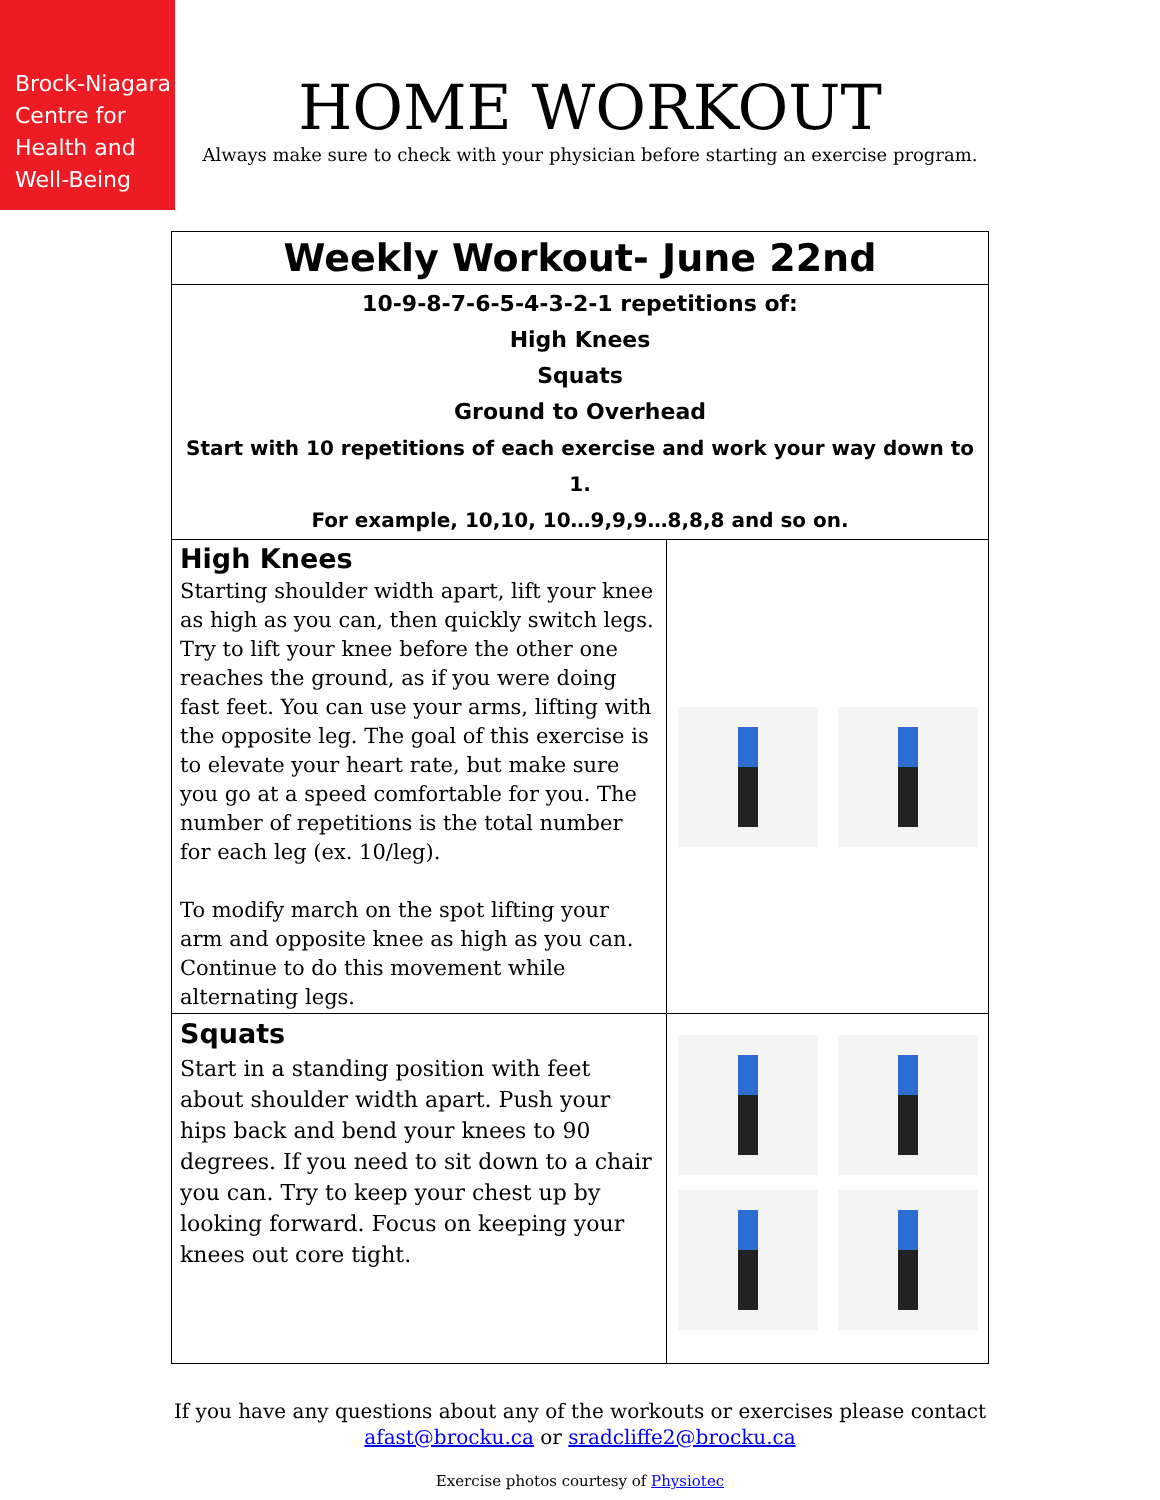Brock-Niagara
Centre for
Health and
Well-Being
HOME WORKOUT
Always make sure to check with your physician before starting an exercise program.
| Weekly Workout- June 22nd | |
| 10-9-8-7-6-5-4-3-2-1 repetitions of: High Knees Squats Ground to Overhead Start with 10 repetitions of each exercise and work your way down to 1. For example, 10,10, 10…9,9,9…8,8,8 and so on. | |
| High Knees Starting shoulder width apart, lift your knee as high as you can, then quickly switch legs. Try to lift your knee before the other one reaches the ground, as if you were doing fast feet. You can use your arms, lifting with the opposite leg. The goal of this exercise is to elevate your heart rate, but make sure you go at a speed comfortable for you. The number of repetitions is the total number for each leg (ex. 10/leg). To modify march on the spot lifting your arm and opposite knee as high as you can. Continue to do this movement while alternating legs. | |
| Squats Start in a standing position with feet about shoulder width apart. Push your hips back and bend your knees to 90 degrees. If you need to sit down to a chair you can. Try to keep your chest up by looking forward. Focus on keeping your knees out core tight. | |
If you have any questions about any of the workouts or exercises please contact
afast@brocku.ca or sradcliffe2@brocku.ca
Exercise photos courtesy of Physiotec